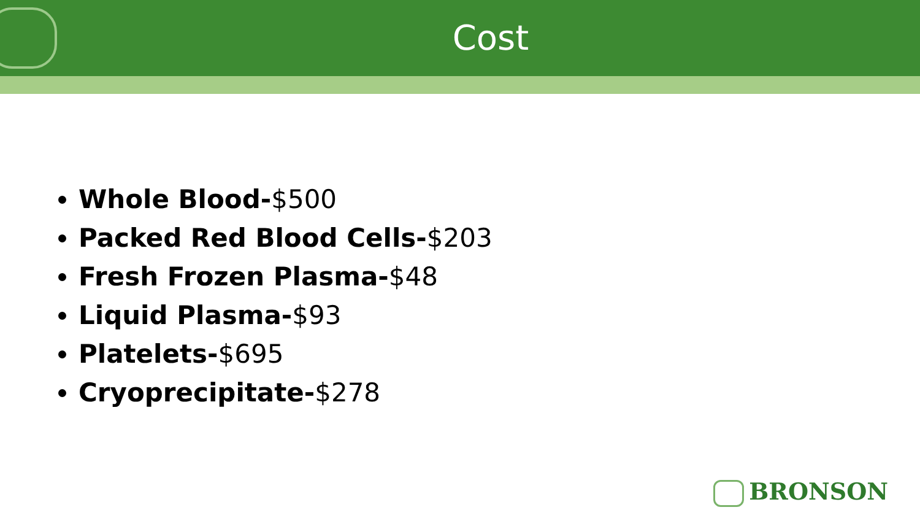Cost
Whole Blood-$500
Packed Red Blood Cells-$203
Fresh Frozen Plasma-$48
Liquid Plasma-$93
Platelets-$695
Cryoprecipitate-$278
BRONSON